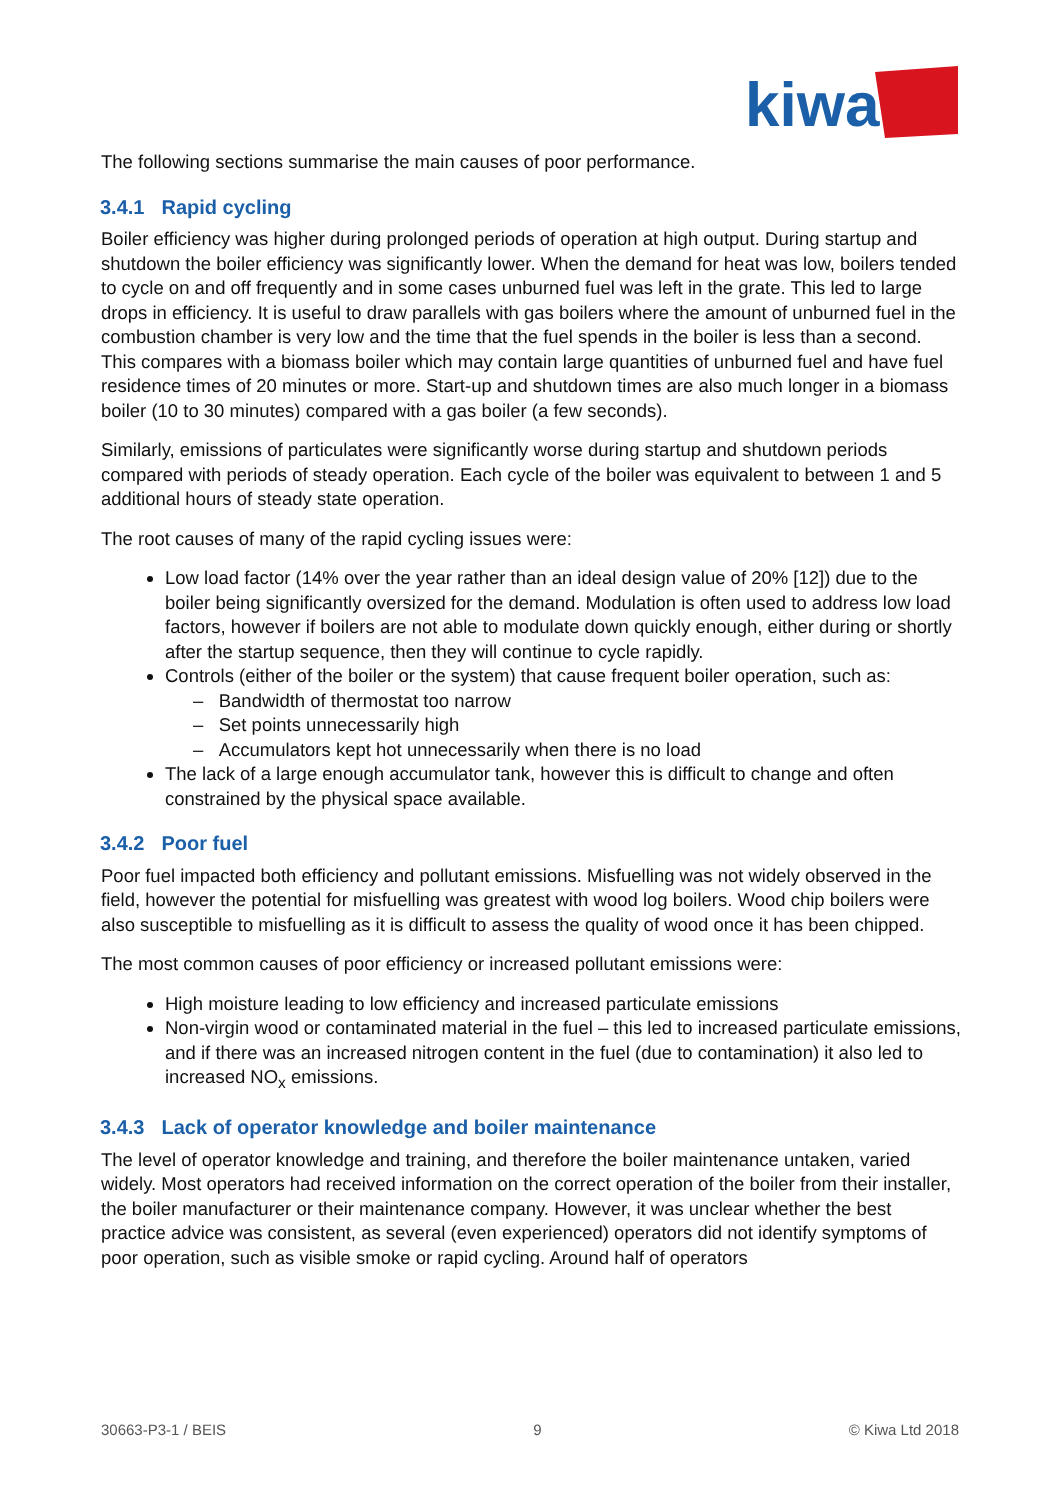kiwa
The following sections summarise the main causes of poor performance.
3.4.1 Rapid cycling
Boiler efficiency was higher during prolonged periods of operation at high output. During startup and shutdown the boiler efficiency was significantly lower. When the demand for heat was low, boilers tended to cycle on and off frequently and in some cases unburned fuel was left in the grate. This led to large drops in efficiency. It is useful to draw parallels with gas boilers where the amount of unburned fuel in the combustion chamber is very low and the time that the fuel spends in the boiler is less than a second. This compares with a biomass boiler which may contain large quantities of unburned fuel and have fuel residence times of 20 minutes or more. Start-up and shutdown times are also much longer in a biomass boiler (10 to 30 minutes) compared with a gas boiler (a few seconds).
Similarly, emissions of particulates were significantly worse during startup and shutdown periods compared with periods of steady operation. Each cycle of the boiler was equivalent to between 1 and 5 additional hours of steady state operation.
The root causes of many of the rapid cycling issues were:
Low load factor (14% over the year rather than an ideal design value of 20% [12]) due to the boiler being significantly oversized for the demand. Modulation is often used to address low load factors, however if boilers are not able to modulate down quickly enough, either during or shortly after the startup sequence, then they will continue to cycle rapidly.
Controls (either of the boiler or the system) that cause frequent boiler operation, such as:
– Bandwidth of thermostat too narrow
– Set points unnecessarily high
– Accumulators kept hot unnecessarily when there is no load
The lack of a large enough accumulator tank, however this is difficult to change and often constrained by the physical space available.
3.4.2 Poor fuel
Poor fuel impacted both efficiency and pollutant emissions. Misfuelling was not widely observed in the field, however the potential for misfuelling was greatest with wood log boilers. Wood chip boilers were also susceptible to misfuelling as it is difficult to assess the quality of wood once it has been chipped.
The most common causes of poor efficiency or increased pollutant emissions were:
High moisture leading to low efficiency and increased particulate emissions
Non-virgin wood or contaminated material in the fuel – this led to increased particulate emissions, and if there was an increased nitrogen content in the fuel (due to contamination) it also led to increased NO<sub>x</sub> emissions.
3.4.3 Lack of operator knowledge and boiler maintenance
The level of operator knowledge and training, and therefore the boiler maintenance untaken, varied widely. Most operators had received information on the correct operation of the boiler from their installer, the boiler manufacturer or their maintenance company. However, it was unclear whether the best practice advice was consistent, as several (even experienced) operators did not identify symptoms of poor operation, such as visible smoke or rapid cycling. Around half of operators
30663-P3-1 / BEIS 9 © Kiwa Ltd 2018